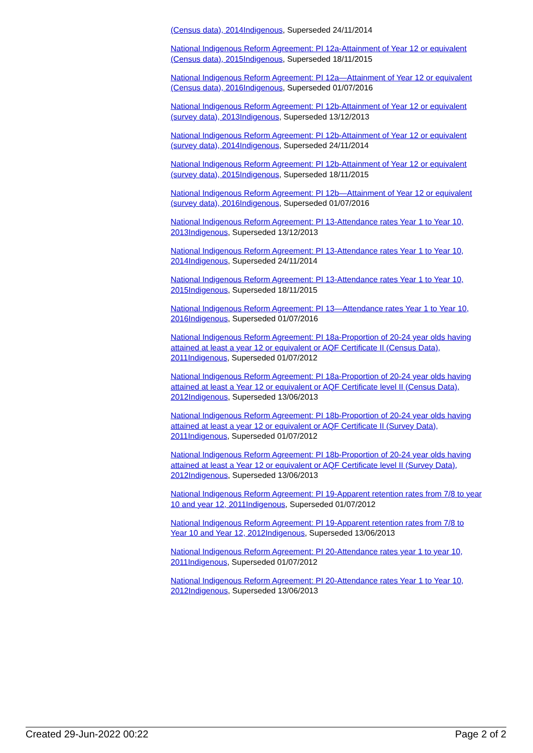(Census data), 2014 Indigenous, Superseded 24/11/2014
National Indigenous Reform Agreement: PI 12a-Attainment of Year 12 or equivalent (Census data), 2015 Indigenous, Superseded 18/11/2015
National Indigenous Reform Agreement: PI 12a—Attainment of Year 12 or equivalent (Census data), 2016 Indigenous, Superseded 01/07/2016
National Indigenous Reform Agreement: PI 12b-Attainment of Year 12 or equivalent (survey data), 2013 Indigenous, Superseded 13/12/2013
National Indigenous Reform Agreement: PI 12b-Attainment of Year 12 or equivalent (survey data), 2014 Indigenous, Superseded 24/11/2014
National Indigenous Reform Agreement: PI 12b-Attainment of Year 12 or equivalent (survey data), 2015 Indigenous, Superseded 18/11/2015
National Indigenous Reform Agreement: PI 12b—Attainment of Year 12 or equivalent (survey data), 2016 Indigenous, Superseded 01/07/2016
National Indigenous Reform Agreement: PI 13-Attendance rates Year 1 to Year 10, 2013 Indigenous, Superseded 13/12/2013
National Indigenous Reform Agreement: PI 13-Attendance rates Year 1 to Year 10, 2014 Indigenous, Superseded 24/11/2014
National Indigenous Reform Agreement: PI 13-Attendance rates Year 1 to Year 10, 2015 Indigenous, Superseded 18/11/2015
National Indigenous Reform Agreement: PI 13—Attendance rates Year 1 to Year 10, 2016 Indigenous, Superseded 01/07/2016
National Indigenous Reform Agreement: PI 18a-Proportion of 20-24 year olds having attained at least a year 12 or equivalent or AQF Certificate II (Census Data), 2011 Indigenous, Superseded 01/07/2012
National Indigenous Reform Agreement: PI 18a-Proportion of 20-24 year olds having attained at least a Year 12 or equivalent or AQF Certificate level II (Census Data), 2012 Indigenous, Superseded 13/06/2013
National Indigenous Reform Agreement: PI 18b-Proportion of 20-24 year olds having attained at least a year 12 or equivalent or AQF Certificate II (Survey Data), 2011 Indigenous, Superseded 01/07/2012
National Indigenous Reform Agreement: PI 18b-Proportion of 20-24 year olds having attained at least a Year 12 or equivalent or AQF Certificate level II (Survey Data), 2012 Indigenous, Superseded 13/06/2013
National Indigenous Reform Agreement: PI 19-Apparent retention rates from 7/8 to year 10 and year 12, 2011 Indigenous, Superseded 01/07/2012
National Indigenous Reform Agreement: PI 19-Apparent retention rates from 7/8 to Year 10 and Year 12, 2012 Indigenous, Superseded 13/06/2013
National Indigenous Reform Agreement: PI 20-Attendance rates year 1 to year 10, 2011 Indigenous, Superseded 01/07/2012
National Indigenous Reform Agreement: PI 20-Attendance rates Year 1 to Year 10, 2012 Indigenous, Superseded 13/06/2013
Created 29-Jun-2022 00:22 Page 2 of 2